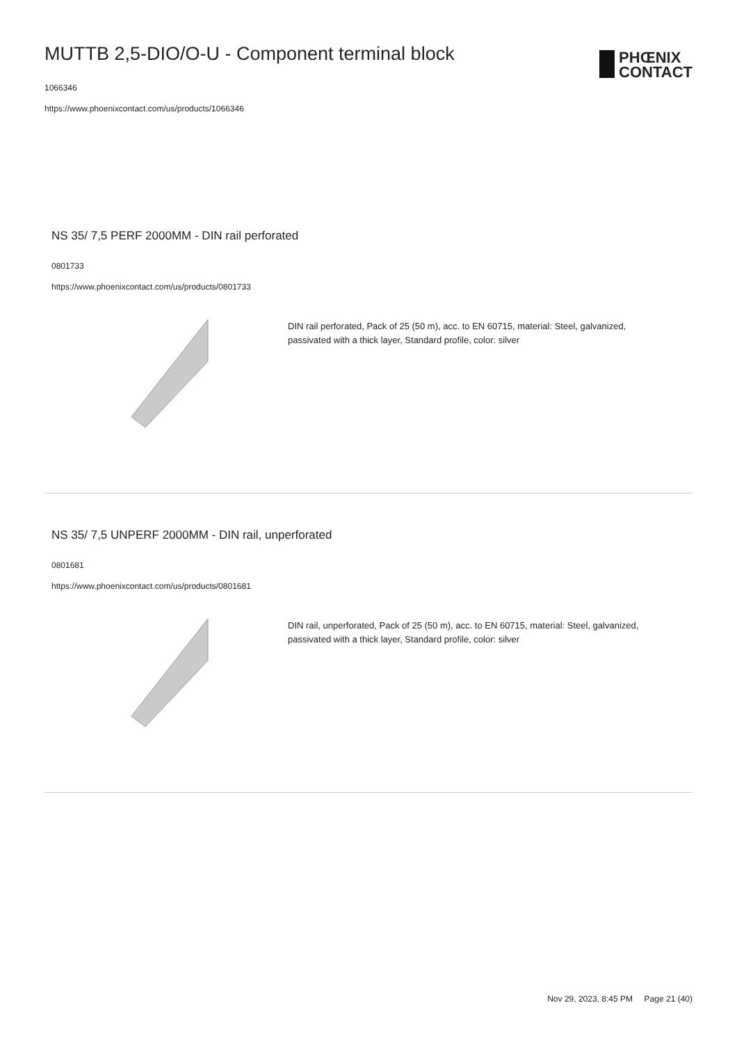MUTTB 2,5-DIO/O-U - Component terminal block
1066346
https://www.phoenixcontact.com/us/products/1066346
PHŒNIX
CONTACT
NS 35/ 7,5 PERF 2000MM - DIN rail perforated
0801733
https://www.phoenixcontact.com/us/products/0801733
DIN rail perforated, Pack of 25 (50 m), acc. to EN 60715, material: Steel, galvanized, passivated with a thick layer, Standard profile, color: silver
NS 35/ 7,5 UNPERF 2000MM - DIN rail, unperforated
0801681
https://www.phoenixcontact.com/us/products/0801681
DIN rail, unperforated, Pack of 25 (50 m), acc. to EN 60715, material: Steel, galvanized, passivated with a thick layer, Standard profile, color: silver
Nov 29, 2023, 8:45 PM Page 21 (40)